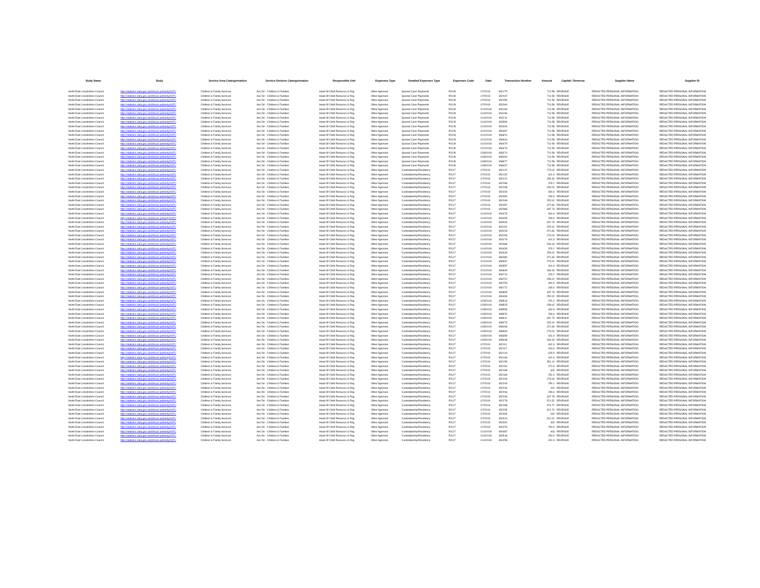| Body Name | Body | Service Area Catergorisation | Service Division Catergorisation | Responsible Unit | Expenses Type | Detailed Expenses Type | Expenses Code | Date | Transaction Number | Amount | Capital / Revenue | Supplier Name | Supplier ID |
| --- | --- | --- | --- | --- | --- | --- | --- | --- | --- | --- | --- | --- | --- |
| North East Lincolnshire Council | http://statistics.data.gov.uk/id/local-authority/00FC | Children & Family Services | Ass Dir - Children & Families | Head Of Child Resource & Reg | Other Agencies | Special Carer Payments | PJ128 | 1/7/2019 | 652179 | 711.58 | REVENUE | REDACTED PERSONAL INFORMATION | REDACTED PERSONAL INFORMATION |
| North East Lincolnshire Council | http://statistics.data.gov.uk/id/local-authority/00FC | Children & Family Services | Ass Dir - Children & Families | Head Of Child Resource & Reg | Other Agencies | Special Carer Payments | PJ128 | 1/7/2019 | 652047 | 711.58 | REVENUE | REDACTED PERSONAL INFORMATION | REDACTED PERSONAL INFORMATION |
| North East Lincolnshire Council | http://statistics.data.gov.uk/id/local-authority/00FC | Children & Family Services | Ass Dir - Children & Families | Head Of Child Resource & Reg | Other Agencies | Special Carer Payments | PJ128 | 1/7/2019 | 652050 | 711.58 | REVENUE | REDACTED PERSONAL INFORMATION | REDACTED PERSONAL INFORMATION |
| North East Lincolnshire Council | http://statistics.data.gov.uk/id/local-authority/00FC | Children & Family Services | Ass Dir - Children & Families | Head Of Child Resource & Reg | Other Agencies | Special Carer Payments | PJ128 | 1/7/2019 | 652064 | 711.58 | REVENUE | REDACTED PERSONAL INFORMATION | REDACTED PERSONAL INFORMATION |
| North East Lincolnshire Council | http://statistics.data.gov.uk/id/local-authority/00FC | Children & Family Services | Ass Dir - Children & Families | Head Of Child Resource & Reg | Other Agencies | Special Carer Payments | PJ128 | 1/14/2019 | 654193 | 711.58 | REVENUE | REDACTED PERSONAL INFORMATION | REDACTED PERSONAL INFORMATION |
| North East Lincolnshire Council | http://statistics.data.gov.uk/id/local-authority/00FC | Children & Family Services | Ass Dir - Children & Families | Head Of Child Resource & Reg | Other Agencies | Special Carer Payments | PJ128 | 1/14/2019 | 654196 | 711.58 | REVENUE | REDACTED PERSONAL INFORMATION | REDACTED PERSONAL INFORMATION |
| North East Lincolnshire Council | http://statistics.data.gov.uk/id/local-authority/00FC | Children & Family Services | Ass Dir - Children & Families | Head Of Child Resource & Reg | Other Agencies | Special Carer Payments | PJ128 | 1/14/2019 | 654210 | 711.58 | REVENUE | REDACTED PERSONAL INFORMATION | REDACTED PERSONAL INFORMATION |
| North East Lincolnshire Council | http://statistics.data.gov.uk/id/local-authority/00FC | Children & Family Services | Ass Dir - Children & Families | Head Of Child Resource & Reg | Other Agencies | Special Carer Payments | PJ128 | 1/14/2019 | 654596 | 711.58 | REVENUE | REDACTED PERSONAL INFORMATION | REDACTED PERSONAL INFORMATION |
| North East Lincolnshire Council | http://statistics.data.gov.uk/id/local-authority/00FC | Children & Family Services | Ass Dir - Children & Families | Head Of Child Resource & Reg | Other Agencies | Special Carer Payments | PJ128 | 1/14/2019 | 654326 | 711.58 | REVENUE | REDACTED PERSONAL INFORMATION | REDACTED PERSONAL INFORMATION |
| North East Lincolnshire Council | http://statistics.data.gov.uk/id/local-authority/00FC | Children & Family Services | Ass Dir - Children & Families | Head Of Child Resource & Reg | Other Agencies | Special Carer Payments | PJ128 | 1/21/2019 | 656487 | 711.58 | REVENUE | REDACTED PERSONAL INFORMATION | REDACTED PERSONAL INFORMATION |
| North East Lincolnshire Council | http://statistics.data.gov.uk/id/local-authority/00FC | Children & Family Services | Ass Dir - Children & Families | Head Of Child Resource & Reg | Other Agencies | Special Carer Payments | PJ128 | 1/21/2019 | 656870 | 711.58 | REVENUE | REDACTED PERSONAL INFORMATION | REDACTED PERSONAL INFORMATION |
| North East Lincolnshire Council | http://statistics.data.gov.uk/id/local-authority/00FC | Children & Family Services | Ass Dir - Children & Families | Head Of Child Resource & Reg | Other Agencies | Special Carer Payments | PJ128 | 1/21/2019 | 656604 | 711.58 | REVENUE | REDACTED PERSONAL INFORMATION | REDACTED PERSONAL INFORMATION |
| North East Lincolnshire Council | http://statistics.data.gov.uk/id/local-authority/00FC | Children & Family Services | Ass Dir - Children & Families | Head Of Child Resource & Reg | Other Agencies | Special Carer Payments | PJ128 | 1/21/2019 | 656470 | 711.58 | REVENUE | REDACTED PERSONAL INFORMATION | REDACTED PERSONAL INFORMATION |
| North East Lincolnshire Council | http://statistics.data.gov.uk/id/local-authority/00FC | Children & Family Services | Ass Dir - Children & Families | Head Of Child Resource & Reg | Other Agencies | Special Carer Payments | PJ128 | 1/21/2019 | 656473 | 711.58 | REVENUE | REDACTED PERSONAL INFORMATION | REDACTED PERSONAL INFORMATION |
| North East Lincolnshire Council | http://statistics.data.gov.uk/id/local-authority/00FC | Children & Family Services | Ass Dir - Children & Families | Head Of Child Resource & Reg | Other Agencies | Special Carer Payments | PJ128 | 1/28/2019 | 658274 | 711.58 | REVENUE | REDACTED PERSONAL INFORMATION | REDACTED PERSONAL INFORMATION |
| North East Lincolnshire Council | http://statistics.data.gov.uk/id/local-authority/00FC | Children & Family Services | Ass Dir - Children & Families | Head Of Child Resource & Reg | Other Agencies | Special Carer Payments | PJ128 | 1/28/2019 | 658290 | 711.58 | REVENUE | REDACTED PERSONAL INFORMATION | REDACTED PERSONAL INFORMATION |
| North East Lincolnshire Council | http://statistics.data.gov.uk/id/local-authority/00FC | Children & Family Services | Ass Dir - Children & Families | Head Of Child Resource & Reg | Other Agencies | Special Carer Payments | PJ128 | 1/28/2019 | 658677 | 711.58 | REVENUE | REDACTED PERSONAL INFORMATION | REDACTED PERSONAL INFORMATION |
| North East Lincolnshire Council | http://statistics.data.gov.uk/id/local-authority/00FC | Children & Family Services | Ass Dir - Children & Families | Head Of Child Resource & Reg | Other Agencies | Special Carer Payments | PJ128 | 1/28/2019 | 658407 | 711.58 | REVENUE | REDACTED PERSONAL INFORMATION | REDACTED PERSONAL INFORMATION |
| North East Lincolnshire Council | http://statistics.data.gov.uk/id/local-authority/00FC | Children & Family Services | Ass Dir - Children & Families | Head Of Child Resource & Reg | Other Agencies | Custodianship/Residency | PJ117 | 1/7/2019 | 652122 | 273.02 | REVENUE | REDACTED PERSONAL INFORMATION | REDACTED PERSONAL INFORMATION |
| North East Lincolnshire Council | http://statistics.data.gov.uk/id/local-authority/00FC | Children & Family Services | Ass Dir - Children & Families | Head Of Child Resource & Reg | Other Agencies | Custodianship/Residency | PJ117 | 1/7/2019 | 652132 | 401.9 | REVENUE | REDACTED PERSONAL INFORMATION | REDACTED PERSONAL INFORMATION |
| North East Lincolnshire Council | http://statistics.data.gov.uk/id/local-authority/00FC | Children & Family Services | Ass Dir - Children & Families | Head Of Child Resource & Reg | Other Agencies | Custodianship/Residency | PJ117 | 1/7/2019 | 652221 | 269.43 | REVENUE | REDACTED PERSONAL INFORMATION | REDACTED PERSONAL INFORMATION |
| North East Lincolnshire Council | http://statistics.data.gov.uk/id/local-authority/00FC | Children & Family Services | Ass Dir - Children & Families | Head Of Child Resource & Reg | Other Agencies | Custodianship/Residency | PJ117 | 1/7/2019 | 652286 | 376.2 | REVENUE | REDACTED PERSONAL INFORMATION | REDACTED PERSONAL INFORMATION |
| North East Lincolnshire Council | http://statistics.data.gov.uk/id/local-authority/00FC | Children & Family Services | Ass Dir - Children & Families | Head Of Child Resource & Reg | Other Agencies | Custodianship/Residency | PJ117 | 1/7/2019 | 652298 | 259.02 | REVENUE | REDACTED PERSONAL INFORMATION | REDACTED PERSONAL INFORMATION |
| North East Lincolnshire Council | http://statistics.data.gov.uk/id/local-authority/00FC | Children & Family Services | Ass Dir - Children & Families | Head Of Child Resource & Reg | Other Agencies | Custodianship/Residency | PJ117 | 1/7/2019 | 652329 | 300.6 | REVENUE | REDACTED PERSONAL INFORMATION | REDACTED PERSONAL INFORMATION |
| North East Lincolnshire Council | http://statistics.data.gov.uk/id/local-authority/00FC | Children & Family Services | Ass Dir - Children & Families | Head Of Child Resource & Reg | Other Agencies | Custodianship/Residency | PJ117 | 1/7/2019 | 652350 | 293.6 | REVENUE | REDACTED PERSONAL INFORMATION | REDACTED PERSONAL INFORMATION |
| North East Lincolnshire Council | http://statistics.data.gov.uk/id/local-authority/00FC | Children & Family Services | Ass Dir - Children & Families | Head Of Child Resource & Reg | Other Agencies | Custodianship/Residency | PJ117 | 1/7/2019 | 652046 | 252.02 | REVENUE | REDACTED PERSONAL INFORMATION | REDACTED PERSONAL INFORMATION |
| North East Lincolnshire Council | http://statistics.data.gov.uk/id/local-authority/00FC | Children & Family Services | Ass Dir - Children & Families | Head Of Child Resource & Reg | Other Agencies | Custodianship/Residency | PJ117 | 1/7/2019 | 652057 | 371.84 | REVENUE | REDACTED PERSONAL INFORMATION | REDACTED PERSONAL INFORMATION |
| North East Lincolnshire Council | http://statistics.data.gov.uk/id/local-authority/00FC | Children & Family Services | Ass Dir - Children & Families | Head Of Child Resource & Reg | Other Agencies | Custodianship/Residency | PJ117 | 1/7/2019 | 652383 | 337.73 | REVENUE | REDACTED PERSONAL INFORMATION | REDACTED PERSONAL INFORMATION |
| North East Lincolnshire Council | http://statistics.data.gov.uk/id/local-authority/00FC | Children & Family Services | Ass Dir - Children & Families | Head Of Child Resource & Reg | Other Agencies | Custodianship/Residency | PJ117 | 1/14/2019 | 654476 | 300.6 | REVENUE | REDACTED PERSONAL INFORMATION | REDACTED PERSONAL INFORMATION |
| North East Lincolnshire Council | http://statistics.data.gov.uk/id/local-authority/00FC | Children & Family Services | Ass Dir - Children & Families | Head Of Child Resource & Reg | Other Agencies | Custodianship/Residency | PJ117 | 1/14/2019 | 654495 | 293.6 | REVENUE | REDACTED PERSONAL INFORMATION | REDACTED PERSONAL INFORMATION |
| North East Lincolnshire Council | http://statistics.data.gov.uk/id/local-authority/00FC | Children & Family Services | Ass Dir - Children & Families | Head Of Child Resource & Reg | Other Agencies | Custodianship/Residency | PJ117 | 1/14/2019 | 654529 | 337.73 | REVENUE | REDACTED PERSONAL INFORMATION | REDACTED PERSONAL INFORMATION |
| North East Lincolnshire Council | http://statistics.data.gov.uk/id/local-authority/00FC | Children & Family Services | Ass Dir - Children & Families | Head Of Child Resource & Reg | Other Agencies | Custodianship/Residency | PJ117 | 1/14/2019 | 654192 | 252.02 | REVENUE | REDACTED PERSONAL INFORMATION | REDACTED PERSONAL INFORMATION |
| North East Lincolnshire Council | http://statistics.data.gov.uk/id/local-authority/00FC | Children & Family Services | Ass Dir - Children & Families | Head Of Child Resource & Reg | Other Agencies | Custodianship/Residency | PJ117 | 1/14/2019 | 654203 | 371.84 | REVENUE | REDACTED PERSONAL INFORMATION | REDACTED PERSONAL INFORMATION |
| North East Lincolnshire Council | http://statistics.data.gov.uk/id/local-authority/00FC | Children & Family Services | Ass Dir - Children & Families | Head Of Child Resource & Reg | Other Agencies | Custodianship/Residency | PJ117 | 1/14/2019 | 654269 | 273.02 | REVENUE | REDACTED PERSONAL INFORMATION | REDACTED PERSONAL INFORMATION |
| North East Lincolnshire Council | http://statistics.data.gov.uk/id/local-authority/00FC | Children & Family Services | Ass Dir - Children & Families | Head Of Child Resource & Reg | Other Agencies | Custodianship/Residency | PJ117 | 1/14/2019 | 654279 | 401.9 | REVENUE | REDACTED PERSONAL INFORMATION | REDACTED PERSONAL INFORMATION |
| North East Lincolnshire Council | http://statistics.data.gov.uk/id/local-authority/00FC | Children & Family Services | Ass Dir - Children & Families | Head Of Child Resource & Reg | Other Agencies | Custodianship/Residency | PJ117 | 1/14/2019 | 654368 | 269.43 | REVENUE | REDACTED PERSONAL INFORMATION | REDACTED PERSONAL INFORMATION |
| North East Lincolnshire Council | http://statistics.data.gov.uk/id/local-authority/00FC | Children & Family Services | Ass Dir - Children & Families | Head Of Child Resource & Reg | Other Agencies | Custodianship/Residency | PJ117 | 1/14/2019 | 654433 | 376.2 | REVENUE | REDACTED PERSONAL INFORMATION | REDACTED PERSONAL INFORMATION |
| North East Lincolnshire Council | http://statistics.data.gov.uk/id/local-authority/00FC | Children & Family Services | Ass Dir - Children & Families | Head Of Child Resource & Reg | Other Agencies | Custodianship/Residency | PJ117 | 1/14/2019 | 654445 | 259.02 | REVENUE | REDACTED PERSONAL INFORMATION | REDACTED PERSONAL INFORMATION |
| North East Lincolnshire Council | http://statistics.data.gov.uk/id/local-authority/00FC | Children & Family Services | Ass Dir - Children & Families | Head Of Child Resource & Reg | Other Agencies | Custodianship/Residency | PJ117 | 1/21/2019 | 656480 | 371.84 | REVENUE | REDACTED PERSONAL INFORMATION | REDACTED PERSONAL INFORMATION |
| North East Lincolnshire Council | http://statistics.data.gov.uk/id/local-authority/00FC | Children & Family Services | Ass Dir - Children & Families | Head Of Child Resource & Reg | Other Agencies | Custodianship/Residency | PJ117 | 1/21/2019 | 656547 | 273.02 | REVENUE | REDACTED PERSONAL INFORMATION | REDACTED PERSONAL INFORMATION |
| North East Lincolnshire Council | http://statistics.data.gov.uk/id/local-authority/00FC | Children & Family Services | Ass Dir - Children & Families | Head Of Child Resource & Reg | Other Agencies | Custodianship/Residency | PJ117 | 1/21/2019 | 656557 | 401.9 | REVENUE | REDACTED PERSONAL INFORMATION | REDACTED PERSONAL INFORMATION |
| North East Lincolnshire Council | http://statistics.data.gov.uk/id/local-authority/00FC | Children & Family Services | Ass Dir - Children & Families | Head Of Child Resource & Reg | Other Agencies | Custodianship/Residency | PJ117 | 1/21/2019 | 656645 | 269.43 | REVENUE | REDACTED PERSONAL INFORMATION | REDACTED PERSONAL INFORMATION |
| North East Lincolnshire Council | http://statistics.data.gov.uk/id/local-authority/00FC | Children & Family Services | Ass Dir - Children & Families | Head Of Child Resource & Reg | Other Agencies | Custodianship/Residency | PJ117 | 1/21/2019 | 656710 | 376.2 | REVENUE | REDACTED PERSONAL INFORMATION | REDACTED PERSONAL INFORMATION |
| North East Lincolnshire Council | http://statistics.data.gov.uk/id/local-authority/00FC | Children & Family Services | Ass Dir - Children & Families | Head Of Child Resource & Reg | Other Agencies | Custodianship/Residency | PJ117 | 1/21/2019 | 656722 | 259.02 | REVENUE | REDACTED PERSONAL INFORMATION | REDACTED PERSONAL INFORMATION |
| North East Lincolnshire Council | http://statistics.data.gov.uk/id/local-authority/00FC | Children & Family Services | Ass Dir - Children & Families | Head Of Child Resource & Reg | Other Agencies | Custodianship/Residency | PJ117 | 1/21/2019 | 656753 | 300.6 | REVENUE | REDACTED PERSONAL INFORMATION | REDACTED PERSONAL INFORMATION |
| North East Lincolnshire Council | http://statistics.data.gov.uk/id/local-authority/00FC | Children & Family Services | Ass Dir - Children & Families | Head Of Child Resource & Reg | Other Agencies | Custodianship/Residency | PJ117 | 1/21/2019 | 656772 | 293.6 | REVENUE | REDACTED PERSONAL INFORMATION | REDACTED PERSONAL INFORMATION |
| North East Lincolnshire Council | http://statistics.data.gov.uk/id/local-authority/00FC | Children & Family Services | Ass Dir - Children & Families | Head Of Child Resource & Reg | Other Agencies | Custodianship/Residency | PJ117 | 1/21/2019 | 656805 | 337.73 | REVENUE | REDACTED PERSONAL INFORMATION | REDACTED PERSONAL INFORMATION |
| North East Lincolnshire Council | http://statistics.data.gov.uk/id/local-authority/00FC | Children & Family Services | Ass Dir - Children & Families | Head Of Child Resource & Reg | Other Agencies | Custodianship/Residency | PJ117 | 1/21/2019 | 656469 | 252.02 | REVENUE | REDACTED PERSONAL INFORMATION | REDACTED PERSONAL INFORMATION |
| North East Lincolnshire Council | http://statistics.data.gov.uk/id/local-authority/00FC | Children & Family Services | Ass Dir - Children & Families | Head Of Child Resource & Reg | Other Agencies | Custodianship/Residency | PJ117 | 1/28/2019 | 658513 | 376.2 | REVENUE | REDACTED PERSONAL INFORMATION | REDACTED PERSONAL INFORMATION |
| North East Lincolnshire Council | http://statistics.data.gov.uk/id/local-authority/00FC | Children & Family Services | Ass Dir - Children & Families | Head Of Child Resource & Reg | Other Agencies | Custodianship/Residency | PJ117 | 1/28/2019 | 658525 | 259.02 | REVENUE | REDACTED PERSONAL INFORMATION | REDACTED PERSONAL INFORMATION |
| North East Lincolnshire Council | http://statistics.data.gov.uk/id/local-authority/00FC | Children & Family Services | Ass Dir - Children & Families | Head Of Child Resource & Reg | Other Agencies | Custodianship/Residency | PJ117 | 1/28/2019 | 658556 | 300.6 | REVENUE | REDACTED PERSONAL INFORMATION | REDACTED PERSONAL INFORMATION |
| North East Lincolnshire Council | http://statistics.data.gov.uk/id/local-authority/00FC | Children & Family Services | Ass Dir - Children & Families | Head Of Child Resource & Reg | Other Agencies | Custodianship/Residency | PJ117 | 1/28/2019 | 658576 | 293.6 | REVENUE | REDACTED PERSONAL INFORMATION | REDACTED PERSONAL INFORMATION |
| North East Lincolnshire Council | http://statistics.data.gov.uk/id/local-authority/00FC | Children & Family Services | Ass Dir - Children & Families | Head Of Child Resource & Reg | Other Agencies | Custodianship/Residency | PJ117 | 1/28/2019 | 658611 | 337.73 | REVENUE | REDACTED PERSONAL INFORMATION | REDACTED PERSONAL INFORMATION |
| North East Lincolnshire Council | http://statistics.data.gov.uk/id/local-authority/00FC | Children & Family Services | Ass Dir - Children & Families | Head Of Child Resource & Reg | Other Agencies | Custodianship/Residency | PJ117 | 1/28/2019 | 658273 | 252.02 | REVENUE | REDACTED PERSONAL INFORMATION | REDACTED PERSONAL INFORMATION |
| North East Lincolnshire Council | http://statistics.data.gov.uk/id/local-authority/00FC | Children & Family Services | Ass Dir - Children & Families | Head Of Child Resource & Reg | Other Agencies | Custodianship/Residency | PJ117 | 1/28/2019 | 658283 | 371.84 | REVENUE | REDACTED PERSONAL INFORMATION | REDACTED PERSONAL INFORMATION |
| North East Lincolnshire Council | http://statistics.data.gov.uk/id/local-authority/00FC | Children & Family Services | Ass Dir - Children & Families | Head Of Child Resource & Reg | Other Agencies | Custodianship/Residency | PJ117 | 1/28/2019 | 658349 | 273.02 | REVENUE | REDACTED PERSONAL INFORMATION | REDACTED PERSONAL INFORMATION |
| North East Lincolnshire Council | http://statistics.data.gov.uk/id/local-authority/00FC | Children & Family Services | Ass Dir - Children & Families | Head Of Child Resource & Reg | Other Agencies | Custodianship/Residency | PJ117 | 1/28/2019 | 658359 | 401.9 | REVENUE | REDACTED PERSONAL INFORMATION | REDACTED PERSONAL INFORMATION |
| North East Lincolnshire Council | http://statistics.data.gov.uk/id/local-authority/00FC | Children & Family Services | Ass Dir - Children & Families | Head Of Child Resource & Reg | Other Agencies | Custodianship/Residency | PJ117 | 1/28/2019 | 658448 | 269.43 | REVENUE | REDACTED PERSONAL INFORMATION | REDACTED PERSONAL INFORMATION |
| North East Lincolnshire Council | http://statistics.data.gov.uk/id/local-authority/00FC | Children & Family Services | Ass Dir - Children & Families | Head Of Child Resource & Reg | Other Agencies | Custodianship/Residency | PJ117 | 1/7/2019 | 652111 | 401.9 | REVENUE | REDACTED PERSONAL INFORMATION | REDACTED PERSONAL INFORMATION |
| North East Lincolnshire Council | http://statistics.data.gov.uk/id/local-authority/00FC | Children & Family Services | Ass Dir - Children & Families | Head Of Child Resource & Reg | Other Agencies | Custodianship/Residency | PJ117 | 1/7/2019 | 652117 | 264.6 | REVENUE | REDACTED PERSONAL INFORMATION | REDACTED PERSONAL INFORMATION |
| North East Lincolnshire Council | http://statistics.data.gov.uk/id/local-authority/00FC | Children & Family Services | Ass Dir - Children & Families | Head Of Child Resource & Reg | Other Agencies | Custodianship/Residency | PJ117 | 1/7/2019 | 652126 | 625.5 | REVENUE | REDACTED PERSONAL INFORMATION | REDACTED PERSONAL INFORMATION |
| North East Lincolnshire Council | http://statistics.data.gov.uk/id/local-authority/00FC | Children & Family Services | Ass Dir - Children & Families | Head Of Child Resource & Reg | Other Agencies | Custodianship/Residency | PJ117 | 1/7/2019 | 652136 | 401.9 | REVENUE | REDACTED PERSONAL INFORMATION | REDACTED PERSONAL INFORMATION |
| North East Lincolnshire Council | http://statistics.data.gov.uk/id/local-authority/00FC | Children & Family Services | Ass Dir - Children & Families | Head Of Child Resource & Reg | Other Agencies | Custodianship/Residency | PJ117 | 1/7/2019 | 652159 | 351.14 | REVENUE | REDACTED PERSONAL INFORMATION | REDACTED PERSONAL INFORMATION |
| North East Lincolnshire Council | http://statistics.data.gov.uk/id/local-authority/00FC | Children & Family Services | Ass Dir - Children & Families | Head Of Child Resource & Reg | Other Agencies | Custodianship/Residency | PJ117 | 1/7/2019 | 652162 | 272.6 | REVENUE | REDACTED PERSONAL INFORMATION | REDACTED PERSONAL INFORMATION |
| North East Lincolnshire Council | http://statistics.data.gov.uk/id/local-authority/00FC | Children & Family Services | Ass Dir - Children & Families | Head Of Child Resource & Reg | Other Agencies | Custodianship/Residency | PJ117 | 1/7/2019 | 652168 | 326 | REVENUE | REDACTED PERSONAL INFORMATION | REDACTED PERSONAL INFORMATION |
| North East Lincolnshire Council | http://statistics.data.gov.uk/id/local-authority/00FC | Children & Family Services | Ass Dir - Children & Families | Head Of Child Resource & Reg | Other Agencies | Custodianship/Residency | PJ117 | 1/7/2019 | 652183 | 251.6 | REVENUE | REDACTED PERSONAL INFORMATION | REDACTED PERSONAL INFORMATION |
| North East Lincolnshire Council | http://statistics.data.gov.uk/id/local-authority/00FC | Children & Family Services | Ass Dir - Children & Families | Head Of Child Resource & Reg | Other Agencies | Custodianship/Residency | PJ117 | 1/7/2019 | 652206 | 273.64 | REVENUE | REDACTED PERSONAL INFORMATION | REDACTED PERSONAL INFORMATION |
| North East Lincolnshire Council | http://statistics.data.gov.uk/id/local-authority/00FC | Children & Family Services | Ass Dir - Children & Families | Head Of Child Resource & Reg | Other Agencies | Custodianship/Residency | PJ117 | 1/7/2019 | 652209 | 250.1 | REVENUE | REDACTED PERSONAL INFORMATION | REDACTED PERSONAL INFORMATION |
| North East Lincolnshire Council | http://statistics.data.gov.uk/id/local-authority/00FC | Children & Family Services | Ass Dir - Children & Families | Head Of Child Resource & Reg | Other Agencies | Custodianship/Residency | PJ117 | 1/7/2019 | 652246 | 416 | REVENUE | REDACTED PERSONAL INFORMATION | REDACTED PERSONAL INFORMATION |
| North East Lincolnshire Council | http://statistics.data.gov.uk/id/local-authority/00FC | Children & Family Services | Ass Dir - Children & Families | Head Of Child Resource & Reg | Other Agencies | Custodianship/Residency | PJ117 | 1/7/2019 | 652266 | 299.6 | REVENUE | REDACTED PERSONAL INFORMATION | REDACTED PERSONAL INFORMATION |
| North East Lincolnshire Council | http://statistics.data.gov.uk/id/local-authority/00FC | Children & Family Services | Ass Dir - Children & Families | Head Of Child Resource & Reg | Other Agencies | Custodianship/Residency | PJ117 | 1/7/2019 | 652269 | 347.78 | REVENUE | REDACTED PERSONAL INFORMATION | REDACTED PERSONAL INFORMATION |
| North East Lincolnshire Council | http://statistics.data.gov.uk/id/local-authority/00FC | Children & Family Services | Ass Dir - Children & Families | Head Of Child Resource & Reg | Other Agencies | Custodianship/Residency | PJ117 | 1/7/2019 | 652278 | 521.52 | REVENUE | REDACTED PERSONAL INFORMATION | REDACTED PERSONAL INFORMATION |
| North East Lincolnshire Council | http://statistics.data.gov.uk/id/local-authority/00FC | Children & Family Services | Ass Dir - Children & Families | Head Of Child Resource & Reg | Other Agencies | Custodianship/Residency | PJ117 | 1/7/2019 | 652288 | 374.72 | REVENUE | REDACTED PERSONAL INFORMATION | REDACTED PERSONAL INFORMATION |
| North East Lincolnshire Council | http://statistics.data.gov.uk/id/local-authority/00FC | Children & Family Services | Ass Dir - Children & Families | Head Of Child Resource & Reg | Other Agencies | Custodianship/Residency | PJ117 | 1/7/2019 | 652295 | 321.74 | REVENUE | REDACTED PERSONAL INFORMATION | REDACTED PERSONAL INFORMATION |
| North East Lincolnshire Council | http://statistics.data.gov.uk/id/local-authority/00FC | Children & Family Services | Ass Dir - Children & Families | Head Of Child Resource & Reg | Other Agencies | Custodianship/Residency | PJ117 | 1/7/2019 | 652309 | 260 | REVENUE | REDACTED PERSONAL INFORMATION | REDACTED PERSONAL INFORMATION |
| North East Lincolnshire Council | http://statistics.data.gov.uk/id/local-authority/00FC | Children & Family Services | Ass Dir - Children & Families | Head Of Child Resource & Reg | Other Agencies | Custodianship/Residency | PJ117 | 1/7/2019 | 652314 | 312.02 | REVENUE | REDACTED PERSONAL INFORMATION | REDACTED PERSONAL INFORMATION |
| North East Lincolnshire Council | http://statistics.data.gov.uk/id/local-authority/00FC | Children & Family Services | Ass Dir - Children & Families | Head Of Child Resource & Reg | Other Agencies | Custodianship/Residency | PJ117 | 1/7/2019 | 652342 | 403 | REVENUE | REDACTED PERSONAL INFORMATION | REDACTED PERSONAL INFORMATION |
| North East Lincolnshire Council | http://statistics.data.gov.uk/id/local-authority/00FC | Children & Family Services | Ass Dir - Children & Families | Head Of Child Resource & Reg | Other Agencies | Custodianship/Residency | PJ117 | 1/7/2019 | 652373 | 254.6 | REVENUE | REDACTED PERSONAL INFORMATION | REDACTED PERSONAL INFORMATION |
| North East Lincolnshire Council | http://statistics.data.gov.uk/id/local-authority/00FC | Children & Family Services | Ass Dir - Children & Families | Head Of Child Resource & Reg | Other Agencies | Custodianship/Residency | PJ117 | 1/14/2019 | 654487 | 403 | REVENUE | REDACTED PERSONAL INFORMATION | REDACTED PERSONAL INFORMATION |
| North East Lincolnshire Council | http://statistics.data.gov.uk/id/local-authority/00FC | Children & Family Services | Ass Dir - Children & Families | Head Of Child Resource & Reg | Other Agencies | Custodianship/Residency | PJ117 | 1/14/2019 | 654518 | 254.6 | REVENUE | REDACTED PERSONAL INFORMATION | REDACTED PERSONAL INFORMATION |
| North East Lincolnshire Council | http://statistics.data.gov.uk/id/local-authority/00FC | Children & Family Services | Ass Dir - Children & Families | Head Of Child Resource & Reg | Other Agencies | Custodianship/Residency | PJ117 | 1/14/2019 | 654258 | 401.9 | REVENUE | REDACTED PERSONAL INFORMATION | REDACTED PERSONAL INFORMATION |